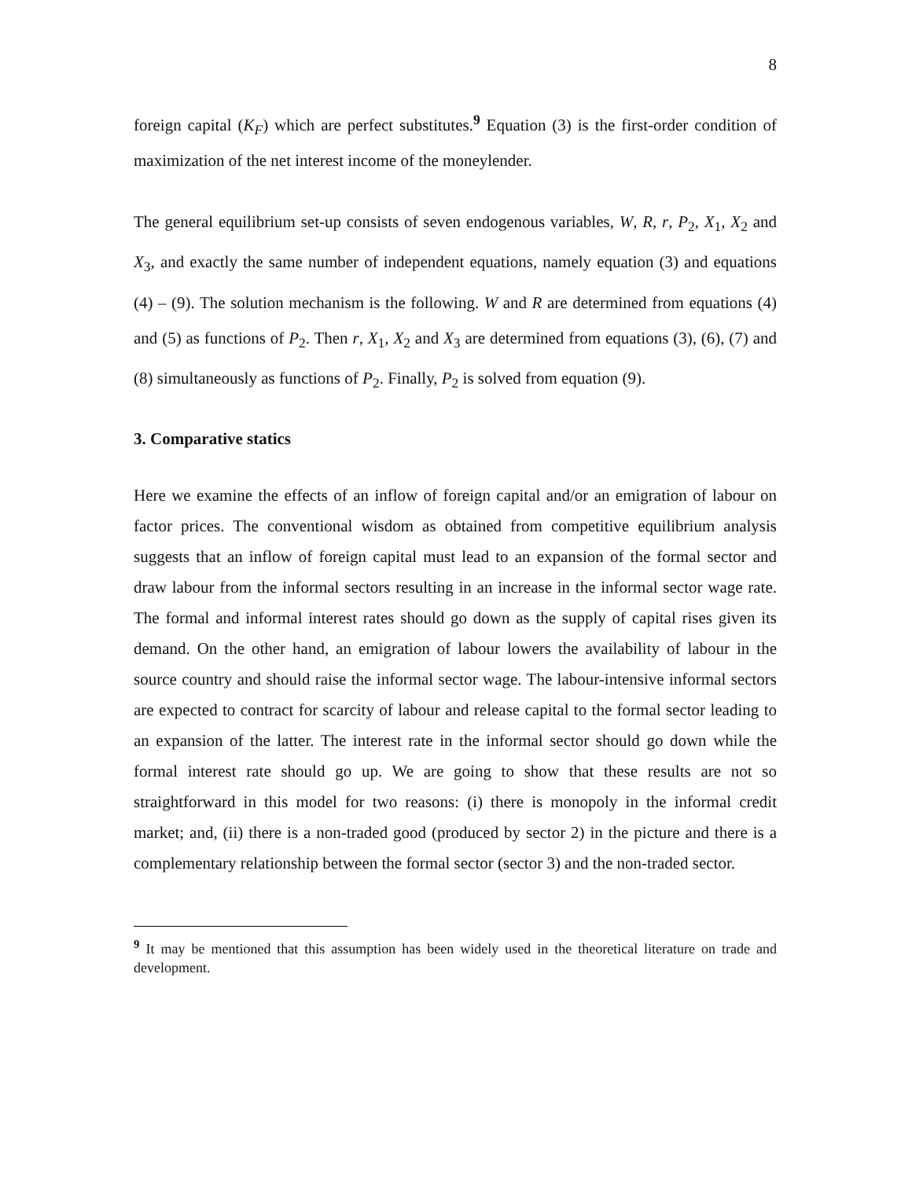8
foreign capital (K<sub>F</sub>) which are perfect substitutes.<sup>9</sup> Equation (3) is the first-order condition of maximization of the net interest income of the moneylender.
The general equilibrium set-up consists of seven endogenous variables, W, R, r, P<sub>2</sub>, X<sub>1</sub>, X<sub>2</sub> and X<sub>3</sub>, and exactly the same number of independent equations, namely equation (3) and equations (4) – (9). The solution mechanism is the following. W and R are determined from equations (4) and (5) as functions of P<sub>2</sub>. Then r, X<sub>1</sub>, X<sub>2</sub> and X<sub>3</sub> are determined from equations (3), (6), (7) and (8) simultaneously as functions of P<sub>2</sub>. Finally, P<sub>2</sub> is solved from equation (9).
3. Comparative statics
Here we examine the effects of an inflow of foreign capital and/or an emigration of labour on factor prices. The conventional wisdom as obtained from competitive equilibrium analysis suggests that an inflow of foreign capital must lead to an expansion of the formal sector and draw labour from the informal sectors resulting in an increase in the informal sector wage rate. The formal and informal interest rates should go down as the supply of capital rises given its demand. On the other hand, an emigration of labour lowers the availability of labour in the source country and should raise the informal sector wage. The labour-intensive informal sectors are expected to contract for scarcity of labour and release capital to the formal sector leading to an expansion of the latter. The interest rate in the informal sector should go down while the formal interest rate should go up. We are going to show that these results are not so straightforward in this model for two reasons: (i) there is monopoly in the informal credit market; and, (ii) there is a non-traded good (produced by sector 2) in the picture and there is a complementary relationship between the formal sector (sector 3) and the non-traded sector.
<sup>9</sup> It may be mentioned that this assumption has been widely used in the theoretical literature on trade and development.